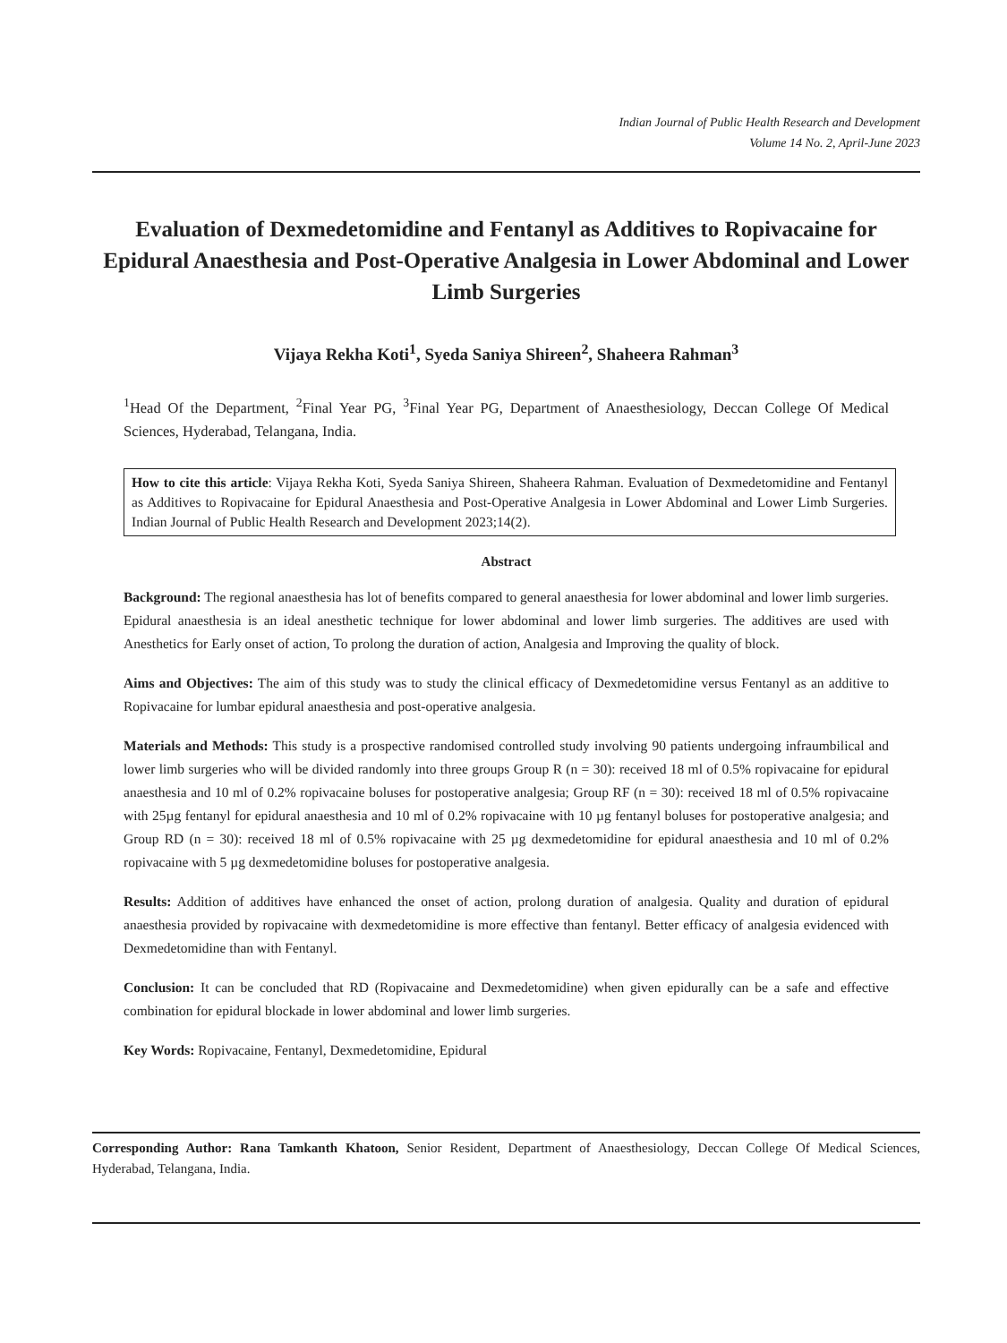Indian Journal of Public Health Research and Development
Volume 14 No. 2, April-June 2023
Evaluation of Dexmedetomidine and Fentanyl as Additives to Ropivacaine for Epidural Anaesthesia and Post-Operative Analgesia in Lower Abdominal and Lower Limb Surgeries
Vijaya Rekha Koti<sup>1</sup>, Syeda Saniya Shireen<sup>2</sup>, Shaheera Rahman<sup>3</sup>
<sup>1</sup> Head Of the Department, <sup>2</sup>Final Year PG, <sup>3</sup>Final Year PG, Department of Anaesthesiology, Deccan College Of Medical Sciences, Hyderabad, Telangana, India.
How to cite this article: Vijaya Rekha Koti, Syeda Saniya Shireen, Shaheera Rahman. Evaluation of Dexmedetomidine and Fentanyl as Additives to Ropivacaine for Epidural Anaesthesia and Post-Operative Analgesia in Lower Abdominal and Lower Limb Surgeries. Indian Journal of Public Health Research and Development 2023;14(2).
Abstract
Background: The regional anaesthesia has lot of benefits compared to general anaesthesia for lower abdominal and lower limb surgeries. Epidural anaesthesia is an ideal anesthetic technique for lower abdominal and lower limb surgeries. The additives are used with Anesthetics for Early onset of action, To prolong the duration of action, Analgesia and Improving the quality of block.
Aims and Objectives: The aim of this study was to study the clinical efficacy of Dexmedetomidine versus Fentanyl as an additive to Ropivacaine for lumbar epidural anaesthesia and post-operative analgesia.
Materials and Methods: This study is a prospective randomised controlled study involving 90 patients undergoing infraumbilical and lower limb surgeries who will be divided randomly into three groups Group R (n = 30): received 18 ml of 0.5% ropivacaine for epidural anaesthesia and 10 ml of 0.2% ropivacaine boluses for postoperative analgesia; Group RF (n = 30): received 18 ml of 0.5% ropivacaine with 25µg fentanyl for epidural anaesthesia and 10 ml of 0.2% ropivacaine with 10 µg fentanyl boluses for postoperative analgesia; and Group RD (n = 30): received 18 ml of 0.5% ropivacaine with 25 µg dexmedetomidine for epidural anaesthesia and 10 ml of 0.2% ropivacaine with 5 µg dexmedetomidine boluses for postoperative analgesia.
Results: Addition of additives have enhanced the onset of action, prolong duration of analgesia. Quality and duration of epidural anaesthesia provided by ropivacaine with dexmedetomidine is more effective than fentanyl. Better efficacy of analgesia evidenced with Dexmedetomidine than with Fentanyl.
Conclusion: It can be concluded that RD (Ropivacaine and Dexmedetomidine) when given epidurally can be a safe and effective combination for epidural blockade in lower abdominal and lower limb surgeries.
Key Words: Ropivacaine, Fentanyl, Dexmedetomidine, Epidural
Corresponding Author: Rana Tamkanth Khatoon, Senior Resident, Department of Anaesthesiology, Deccan College Of Medical Sciences, Hyderabad, Telangana, India.